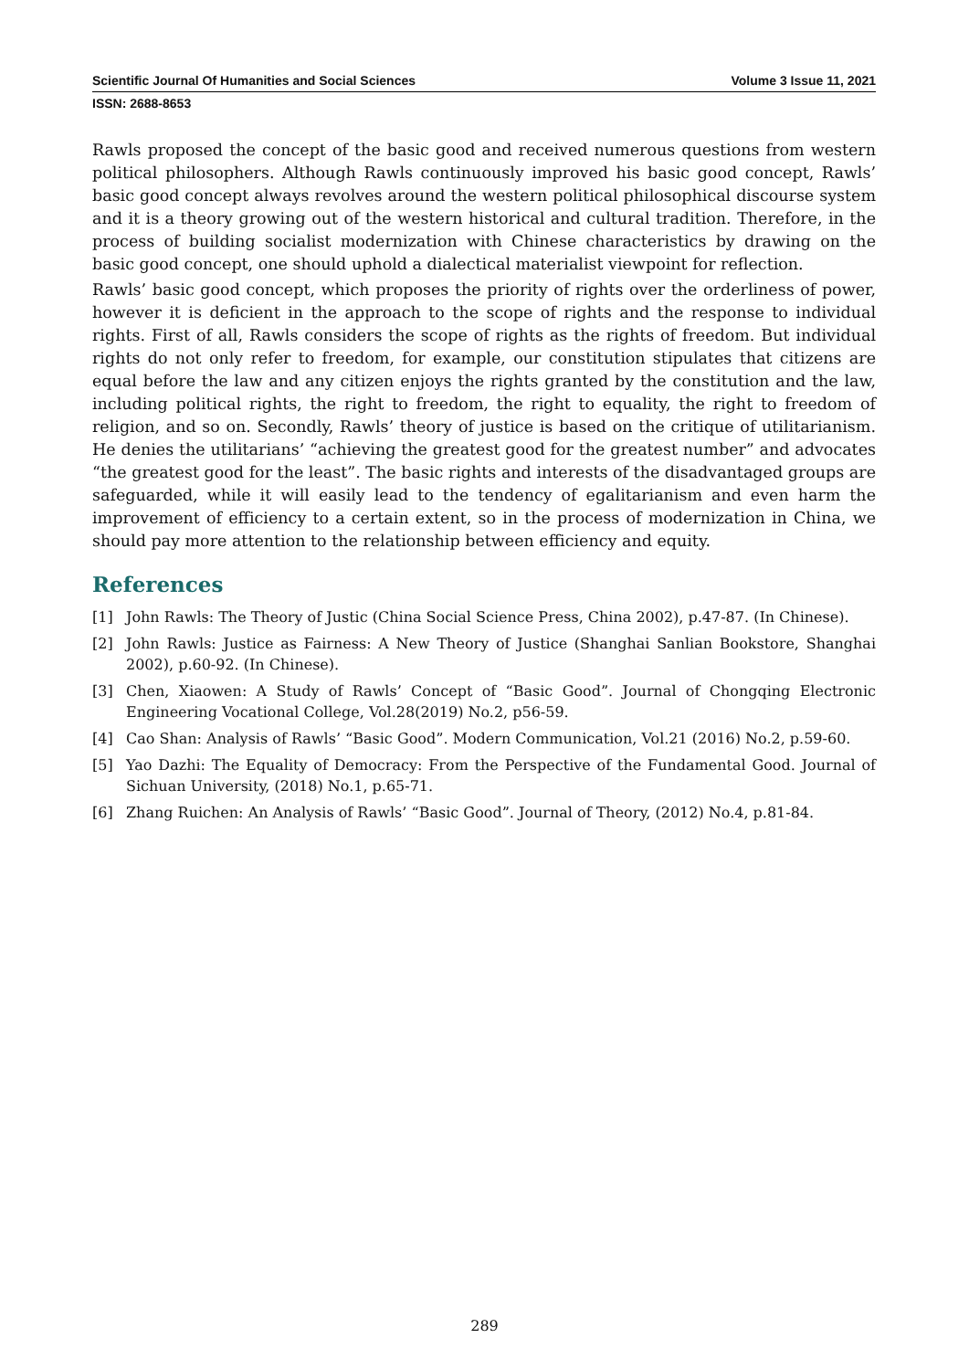Scientific Journal Of Humanities and Social Sciences Volume 3 Issue 11, 2021
ISSN: 2688-8653
Rawls proposed the concept of the basic good and received numerous questions from western political philosophers. Although Rawls continuously improved his basic good concept, Rawls’ basic good concept always revolves around the western political philosophical discourse system and it is a theory growing out of the western historical and cultural tradition. Therefore, in the process of building socialist modernization with Chinese characteristics by drawing on the basic good concept, one should uphold a dialectical materialist viewpoint for reflection.
Rawls’ basic good concept, which proposes the priority of rights over the orderliness of power, however it is deficient in the approach to the scope of rights and the response to individual rights. First of all, Rawls considers the scope of rights as the rights of freedom. But individual rights do not only refer to freedom, for example, our constitution stipulates that citizens are equal before the law and any citizen enjoys the rights granted by the constitution and the law, including political rights, the right to freedom, the right to equality, the right to freedom of religion, and so on. Secondly, Rawls’ theory of justice is based on the critique of utilitarianism. He denies the utilitarians’ “achieving the greatest good for the greatest number” and advocates “the greatest good for the least”. The basic rights and interests of the disadvantaged groups are safeguarded, while it will easily lead to the tendency of egalitarianism and even harm the improvement of efficiency to a certain extent, so in the process of modernization in China, we should pay more attention to the relationship between efficiency and equity.
References
[1] John Rawls: The Theory of Justic (China Social Science Press, China 2002), p.47-87. (In Chinese).
[2] John Rawls: Justice as Fairness: A New Theory of Justice (Shanghai Sanlian Bookstore, Shanghai 2002), p.60-92. (In Chinese).
[3] Chen, Xiaowen: A Study of Rawls’ Concept of “Basic Good”. Journal of Chongqing Electronic Engineering Vocational College, Vol.28(2019) No.2, p56-59.
[4] Cao Shan: Analysis of Rawls’ “Basic Good”. Modern Communication, Vol.21 (2016) No.2, p.59-60.
[5] Yao Dazhi: The Equality of Democracy: From the Perspective of the Fundamental Good. Journal of Sichuan University, (2018) No.1, p.65-71.
[6] Zhang Ruichen: An Analysis of Rawls’ “Basic Good”. Journal of Theory, (2012) No.4, p.81-84.
289